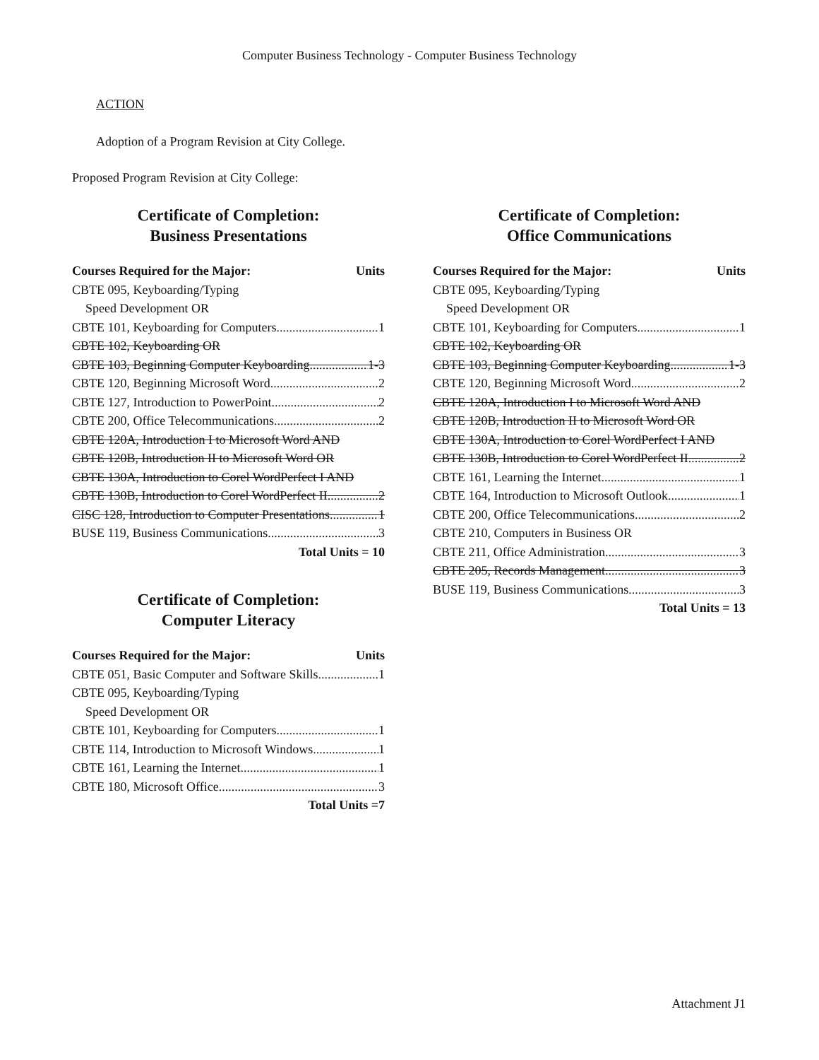Computer Business Technology - Computer Business Technology
ACTION
Adoption of a Program Revision at City College.
Proposed Program Revision at City College:
Certificate of Completion:
Business Presentations
Courses Required for the Major: Units
CBTE 095, Keyboarding/Typing
Speed Development OR
CBTE 101, Keyboarding for Computers 1
CBTE 102, Keyboarding OR
CBTE 103, Beginning Computer Keyboarding 1-3
CBTE 120, Beginning Microsoft Word 2
CBTE 127, Introduction to PowerPoint 2
CBTE 200, Office Telecommunications 2
CBTE 120A, Introduction I to Microsoft Word AND
CBTE 120B, Introduction II to Microsoft Word OR
CBTE 130A, Introduction to Corel WordPerfect I AND
CBTE 130B, Introduction to Corel WordPerfect II 2
CISC 128, Introduction to Computer Presentations 1
BUSE 119, Business Communications 3
Total Units = 10
Certificate of Completion:
Computer Literacy
Courses Required for the Major: Units
CBTE 051, Basic Computer and Software Skills 1
CBTE 095, Keyboarding/Typing
Speed Development OR
CBTE 101, Keyboarding for Computers 1
CBTE 114, Introduction to Microsoft Windows 1
CBTE 161, Learning the Internet 1
CBTE 180, Microsoft Office 3
Total Units =7
Certificate of Completion:
Office Communications
Courses Required for the Major: Units
CBTE 095, Keyboarding/Typing
Speed Development OR
CBTE 101, Keyboarding for Computers 1
CBTE 102, Keyboarding OR
CBTE 103, Beginning Computer Keyboarding 1-3
CBTE 120, Beginning Microsoft Word 2
CBTE 120A, Introduction I to Microsoft Word AND
CBTE 120B, Introduction II to Microsoft Word OR
CBTE 130A, Introduction to Corel WordPerfect I AND
CBTE 130B, Introduction to Corel WordPerfect II 2
CBTE 161, Learning the Internet 1
CBTE 164, Introduction to Microsoft Outlook 1
CBTE 200, Office Telecommunications 2
CBTE 210, Computers in Business OR
CBTE 211, Office Administration 3
CBTE 205, Records Management 3
BUSE 119, Business Communications 3
Total Units = 13
Attachment J1